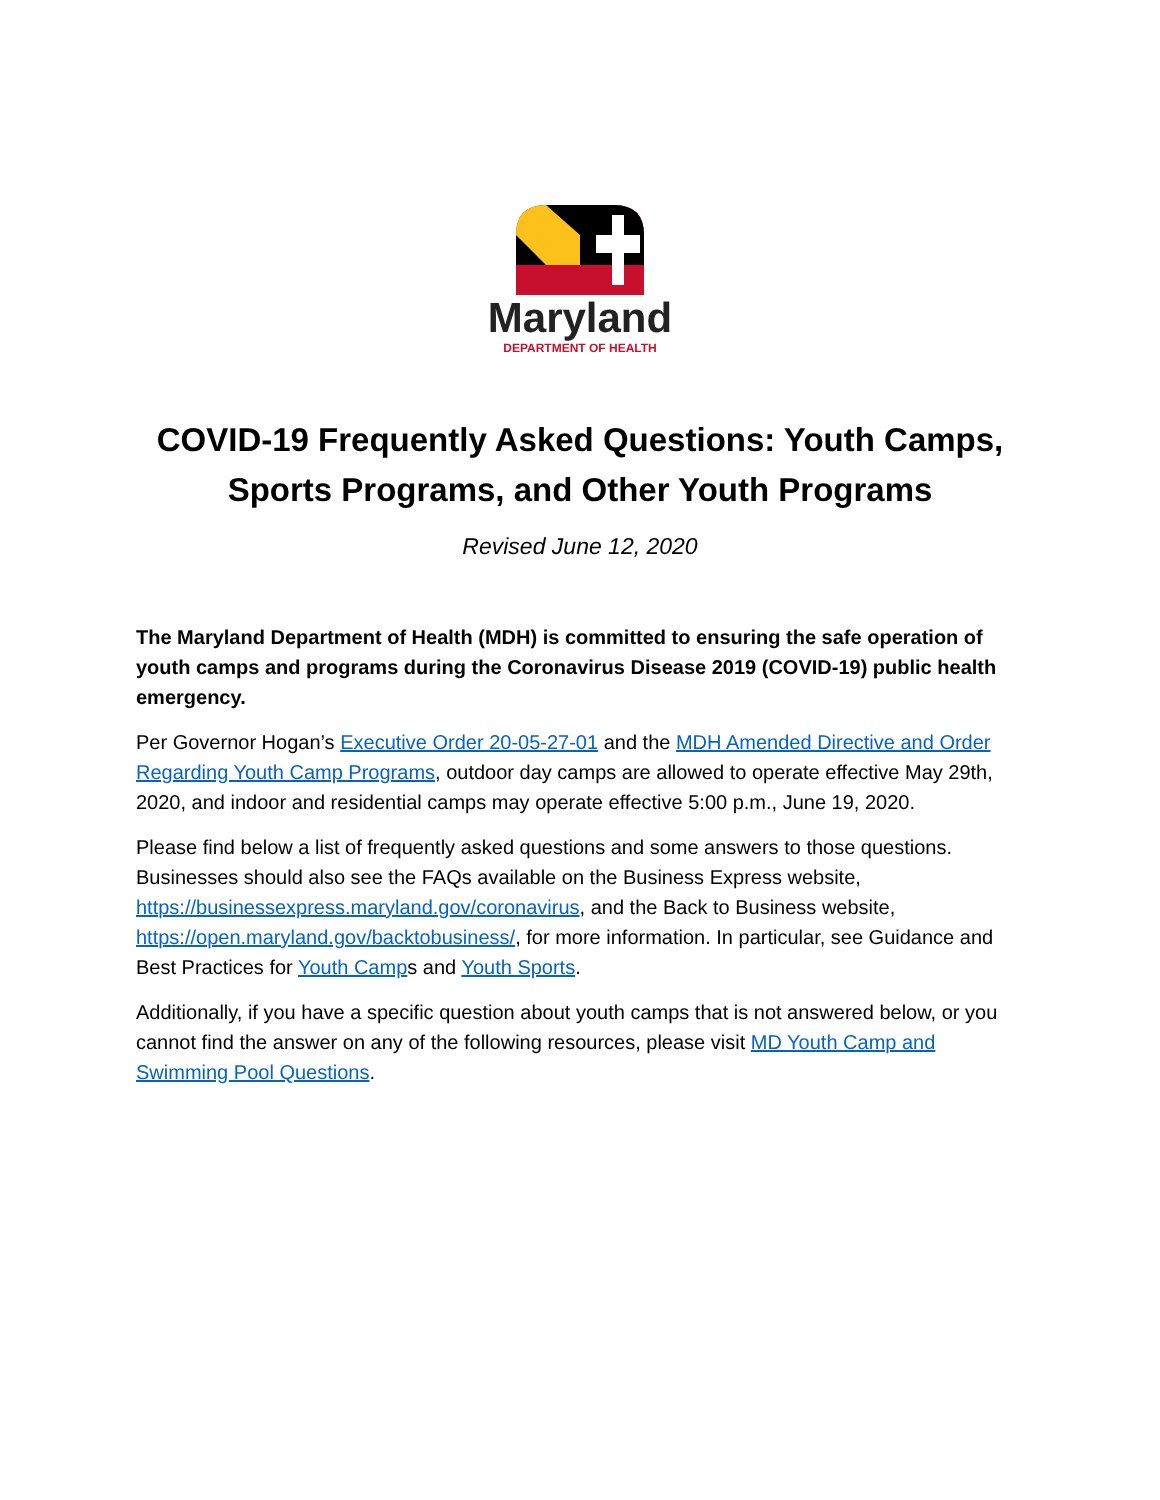Maryland
DEPARTMENT OF HEALTH
COVID-19 Frequently Asked Questions: Youth Camps, Sports Programs, and Other Youth Programs
Revised June 12, 2020
The Maryland Department of Health (MDH) is committed to ensuring the safe operation of youth camps and programs during the Coronavirus Disease 2019 (COVID-19) public health emergency.
Per Governor Hogan’s Executive Order 20-05-27-01 and the MDH Amended Directive and Order Regarding Youth Camp Programs, outdoor day camps are allowed to operate effective May 29th, 2020, and indoor and residential camps may operate effective 5:00 p.m., June 19, 2020.
Please find below a list of frequently asked questions and some answers to those questions. Businesses should also see the FAQs available on the Business Express website, https://businessexpress.maryland.gov/coronavirus, and the Back to Business website, https://open.maryland.gov/backtobusiness/, for more information. In particular, see Guidance and Best Practices for Youth Camps and Youth Sports.
Additionally, if you have a specific question about youth camps that is not answered below, or you cannot find the answer on any of the following resources, please visit MD Youth Camp and Swimming Pool Questions.